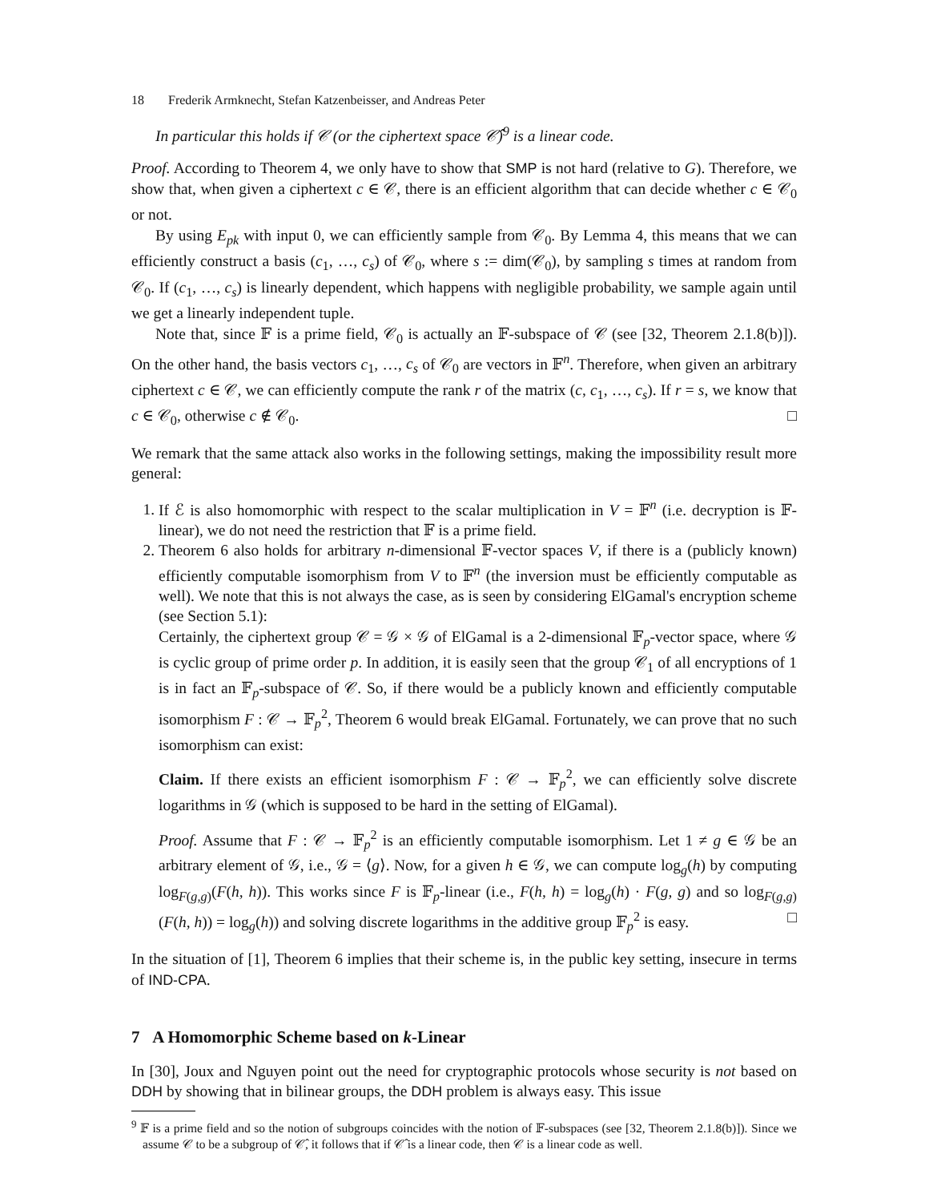18 Frederik Armknecht, Stefan Katzenbeisser, and Andreas Peter
In particular this holds if 𝒞 (or the ciphertext space 𝒞̂)<sup>9</sup> is a linear code.
Proof. According to Theorem 4, we only have to show that SMP is not hard (relative to G). Therefore, we show that, when given a ciphertext c ∈ 𝒞, there is an efficient algorithm that can decide whether c ∈ 𝒞<sub>0</sub> or not.
By using E<sub>pk</sub> with input 0, we can efficiently sample from 𝒞<sub>0</sub>. By Lemma 4, this means that we can efficiently construct a basis (c<sub>1</sub>, …, c<sub>s</sub>) of 𝒞<sub>0</sub>, where s := dim(𝒞<sub>0</sub>), by sampling s times at random from 𝒞<sub>0</sub>. If (c<sub>1</sub>, …, c<sub>s</sub>) is linearly dependent, which happens with negligible probability, we sample again until we get a linearly independent tuple.
Note that, since 𝔽 is a prime field, 𝒞<sub>0</sub> is actually an 𝔽-subspace of 𝒞 (see [32, Theorem 2.1.8(b)]). On the other hand, the basis vectors c<sub>1</sub>, …, c<sub>s</sub> of 𝒞<sub>0</sub> are vectors in 𝔽<sup>n</sup>. Therefore, when given an arbitrary ciphertext c ∈ 𝒞, we can efficiently compute the rank r of the matrix (c, c<sub>1</sub>, …, c<sub>s</sub>). If r = s, we know that c ∈ 𝒞<sub>0</sub>, otherwise c ∉ 𝒞<sub>0</sub>. □
We remark that the same attack also works in the following settings, making the impossibility result more general:
1. If ℰ is also homomorphic with respect to the scalar multiplication in V = 𝔽<sup>n</sup> (i.e. decryption is 𝔽-linear), we do not need the restriction that 𝔽 is a prime field.
2. Theorem 6 also holds for arbitrary n-dimensional 𝔽-vector spaces V, if there is a (publicly known) efficiently computable isomorphism from V to 𝔽<sup>n</sup> (the inversion must be efficiently computable as well). We note that this is not always the case, as is seen by considering ElGamal's encryption scheme (see Section 5.1):
Certainly, the ciphertext group 𝒞 = 𝒢 × 𝒢 of ElGamal is a 2-dimensional 𝔽<sub>p</sub>-vector space, where 𝒢 is cyclic group of prime order p. In addition, it is easily seen that the group 𝒞<sub>1</sub> of all encryptions of 1 is in fact an 𝔽<sub>p</sub>-subspace of 𝒞. So, if there would be a publicly known and efficiently computable isomorphism F : 𝒞 → 𝔽<sub>p</sub><sup>2</sup>, Theorem 6 would break ElGamal. Fortunately, we can prove that no such isomorphism can exist:
Claim. If there exists an efficient isomorphism F : 𝒞 → 𝔽<sub>p</sub><sup>2</sup>, we can efficiently solve discrete logarithms in 𝒢 (which is supposed to be hard in the setting of ElGamal).
Proof. Assume that F : 𝒞 → 𝔽<sub>p</sub><sup>2</sup> is an efficiently computable isomorphism. Let 1 ≠ g ∈ 𝒢 be an arbitrary element of 𝒢, i.e., 𝒢 = ⟨g⟩. Now, for a given h ∈ 𝒢, we can compute log<sub>g</sub>(h) by computing log<sub>F(g,g)</sub>(F(h, h)). This works since F is 𝔽<sub>p</sub>-linear (i.e., F(h, h) = log<sub>g</sub>(h) · F(g, g) and so log<sub>F(g,g)</sub>(F(h, h)) = log<sub>g</sub>(h)) and solving discrete logarithms in the additive group 𝔽<sub>p</sub><sup>2</sup> is easy. □
In the situation of [1], Theorem 6 implies that their scheme is, in the public key setting, insecure in terms of IND-CPA.
7 A Homomorphic Scheme based on k-Linear
In [30], Joux and Nguyen point out the need for cryptographic protocols whose security is not based on DDH by showing that in bilinear groups, the DDH problem is always easy. This issue
<sup>9</sup> 𝔽 is a prime field and so the notion of subgroups coincides with the notion of 𝔽-subspaces (see [32, Theorem 2.1.8(b)]). Since we assume 𝒞 to be a subgroup of 𝒞̂, it follows that if 𝒞̂ is a linear code, then 𝒞 is a linear code as well.